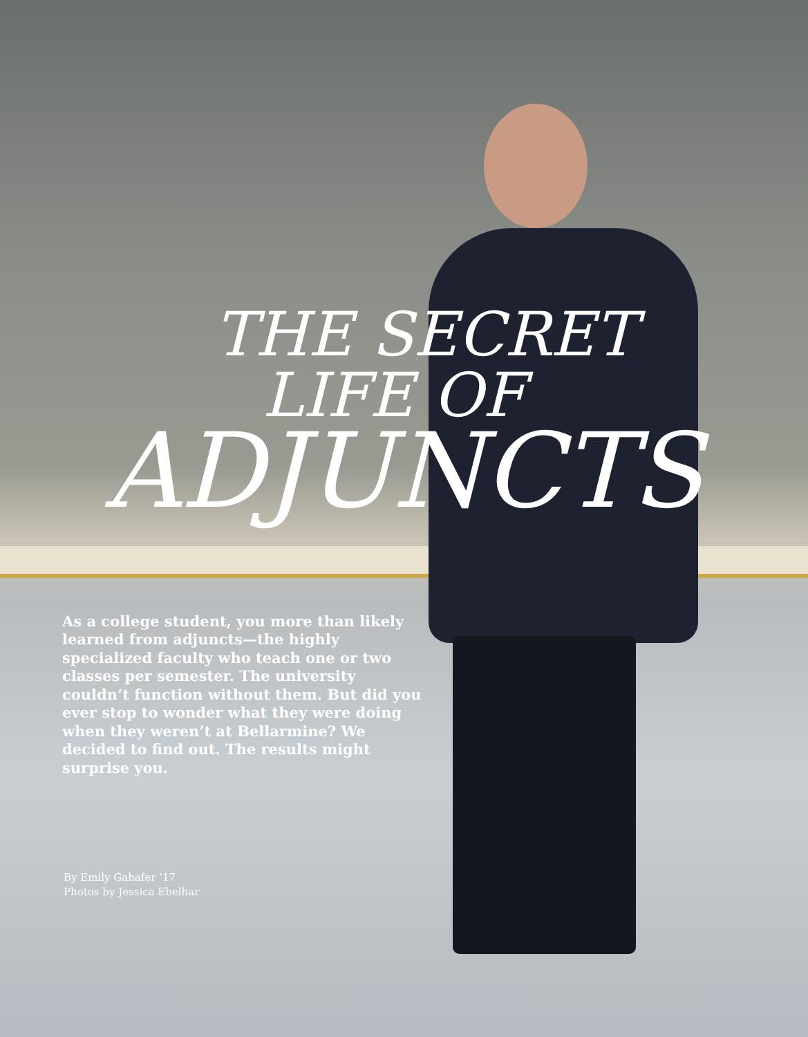THE SECRET
LIFE OF
ADJUNCTS
As a college student, you more than likely learned from adjuncts—the highly specialized faculty who teach one or two classes per semester. The university couldn’t function without them. But did you ever stop to wonder what they were doing when they weren’t at Bellarmine? We decided to find out. The results might surprise you.
By Emily Gahafer ’17
Photos by Jessica Ebelhar